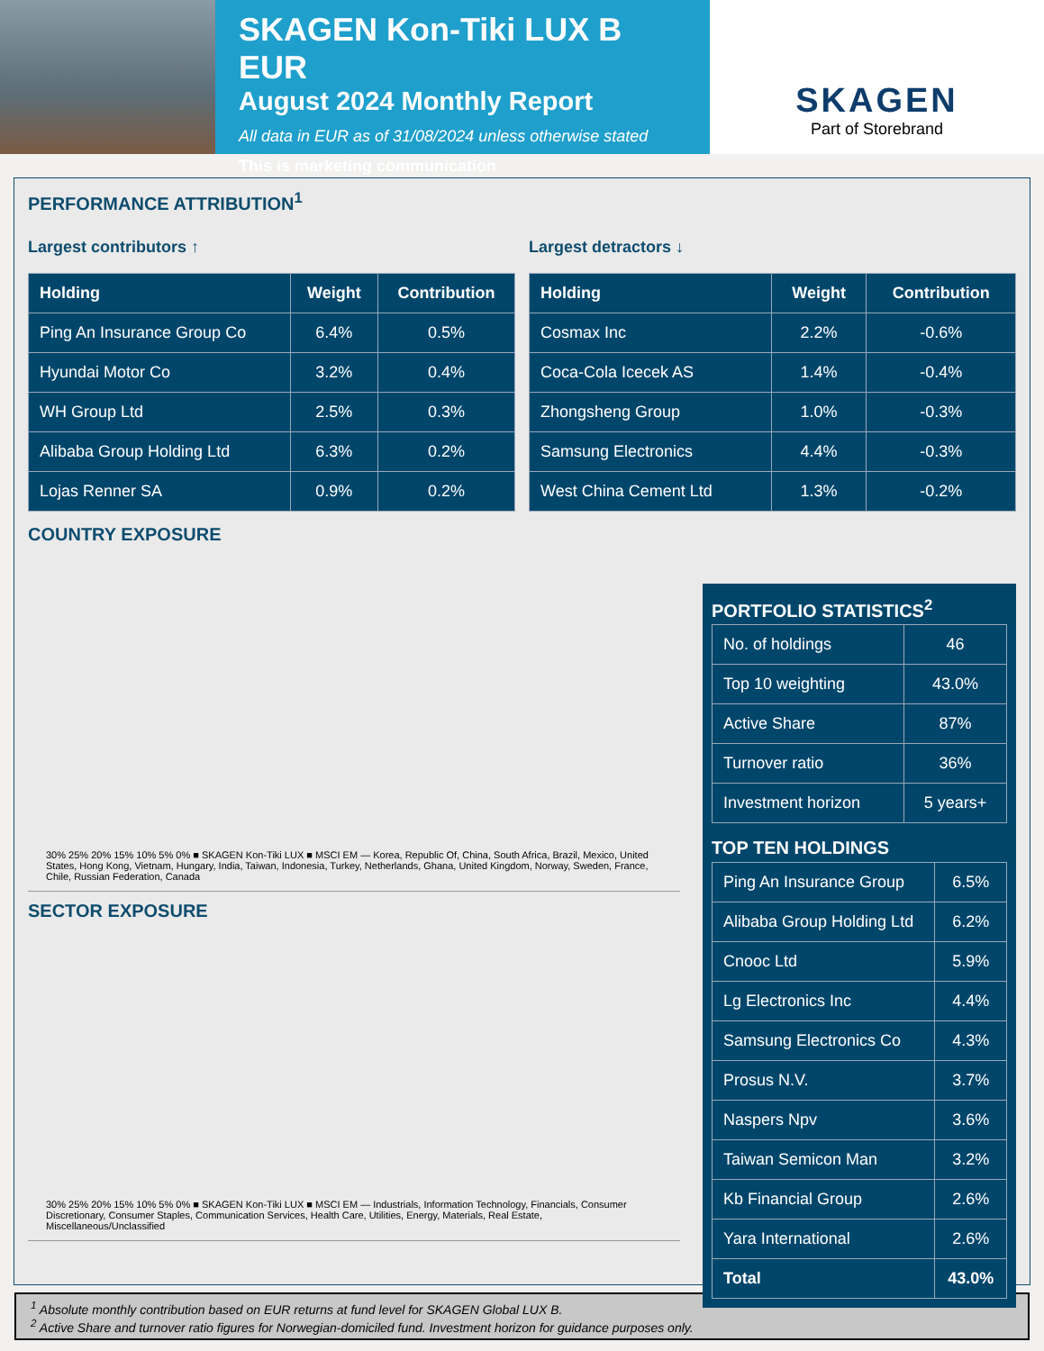SKAGEN Kon-Tiki LUX B EUR
August 2024 Monthly Report
All data in EUR as of 31/08/2024 unless otherwise stated
This is marketing communication
SKAGEN
Part of Storebrand
PERFORMANCE ATTRIBUTION<sup>1</sup>
Largest contributors ↑
| Holding | Weight | Contribution |
| --- | --- | --- |
| Ping An Insurance Group Co | 6.4% | 0.5% |
| Hyundai Motor Co | 3.2% | 0.4% |
| WH Group Ltd | 2.5% | 0.3% |
| Alibaba Group Holding Ltd | 6.3% | 0.2% |
| Lojas Renner SA | 0.9% | 0.2% |
Largest detractors ↓
| Holding | Weight | Contribution |
| --- | --- | --- |
| Cosmax Inc | 2.2% | -0.6% |
| Coca-Cola Icecek AS | 1.4% | -0.4% |
| Zhongsheng Group | 1.0% | -0.3% |
| Samsung Electronics | 4.4% | -0.3% |
| West China Cement Ltd | 1.3% | -0.2% |
COUNTRY EXPOSURE
30% 25% 20% 15% 10% 5% 0% ■ SKAGEN Kon-Tiki LUX ■ MSCI EM — Korea, Republic Of, China, South Africa, Brazil, Mexico, United States, Hong Kong, Vietnam, Hungary, India, Taiwan, Indonesia, Turkey, Netherlands, Ghana, United Kingdom, Norway, Sweden, France, Chile, Russian Federation, Canada
SECTOR EXPOSURE
30% 25% 20% 15% 10% 5% 0% ■ SKAGEN Kon-Tiki LUX ■ MSCI EM — Industrials, Information Technology, Financials, Consumer Discretionary, Consumer Staples, Communication Services, Health Care, Utilities, Energy, Materials, Real Estate, Miscellaneous/Unclassified
PORTFOLIO STATISTICS<sup>2</sup>
| No. of holdings | 46 |
| Top 10 weighting | 43.0% |
| Active Share | 87% |
| Turnover ratio | 36% |
| Investment horizon | 5 years+ |
TOP TEN HOLDINGS
| Ping An Insurance Group | 6.5% |
| Alibaba Group Holding Ltd | 6.2% |
| Cnooc Ltd | 5.9% |
| Lg Electronics Inc | 4.4% |
| Samsung Electronics Co | 4.3% |
| Prosus N.V. | 3.7% |
| Naspers Npv | 3.6% |
| Taiwan Semicon Man | 3.2% |
| Kb Financial Group | 2.6% |
| Yara International | 2.6% |
| Total | 43.0% |
<sup>1</sup> Absolute monthly contribution based on EUR returns at fund level for SKAGEN Global LUX B.
<sup>2</sup> Active Share and turnover ratio figures for Norwegian-domiciled fund. Investment horizon for guidance purposes only.